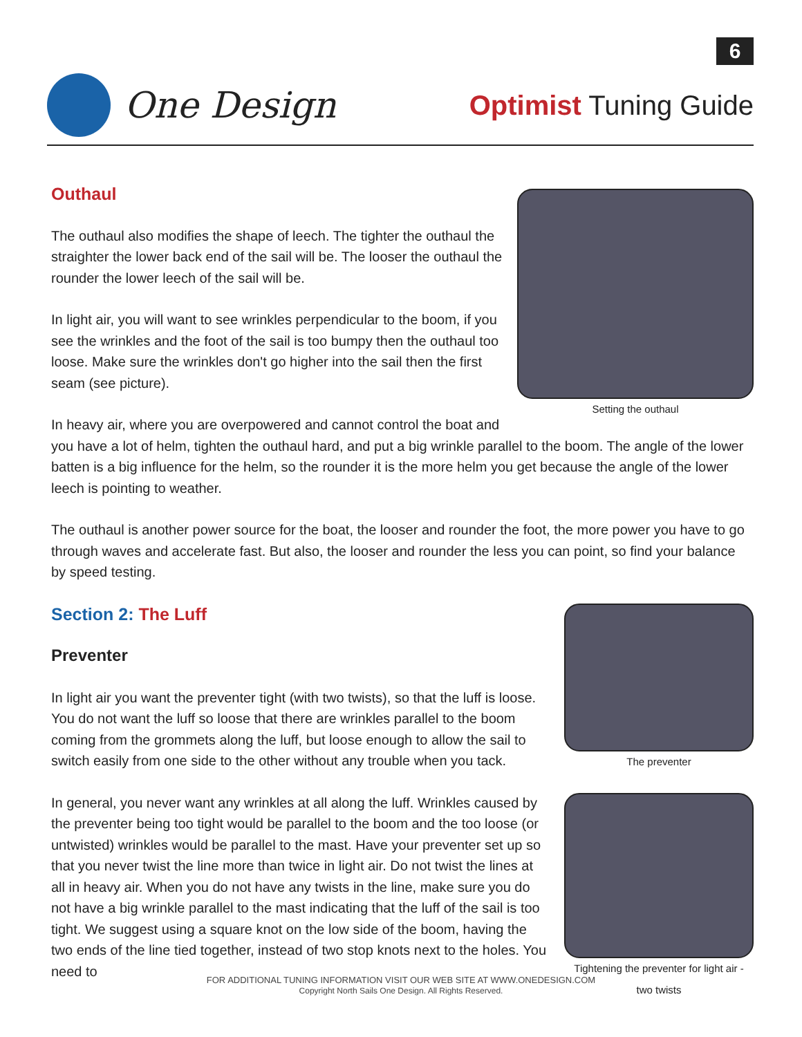6
One Design
Optimist Tuning Guide
Setting the outhaul
Outhaul
The outhaul also modifies the shape of leech. The tighter the outhaul the straighter the lower back end of the sail will be. The looser the outhaul the rounder the lower leech of the sail will be.
In light air, you will want to see wrinkles perpendicular to the boom, if you see the wrinkles and the foot of the sail is too bumpy then the outhaul too loose. Make sure the wrinkles don't go higher into the sail then the first seam (see picture).
In heavy air, where you are overpowered and cannot control the boat and you have a lot of helm, tighten the outhaul hard, and put a big wrinkle parallel to the boom. The angle of the lower batten is a big influence for the helm, so the rounder it is the more helm you get because the angle of the lower leech is pointing to weather.
The outhaul is another power source for the boat, the looser and rounder the foot, the more power you have to go through waves and accelerate fast. But also, the looser and rounder the less you can point, so find your balance by speed testing.
The preventer
Tightening the preventer for light air -
two twists
Section 2: The Luff
Preventer
In light air you want the preventer tight (with two twists), so that the luff is loose. You do not want the luff so loose that there are wrinkles parallel to the boom coming from the grommets along the luff, but loose enough to allow the sail to switch easily from one side to the other without any trouble when you tack.
In general, you never want any wrinkles at all along the luff. Wrinkles caused by the preventer being too tight would be parallel to the boom and the too loose (or untwisted) wrinkles would be parallel to the mast. Have your preventer set up so that you never twist the line more than twice in light air. Do not twist the lines at all in heavy air. When you do not have any twists in the line, make sure you do not have a big wrinkle parallel to the mast indicating that the luff of the sail is too tight. We suggest using a square knot on the low side of the boom, having the two ends of the line tied together, instead of two stop knots next to the holes. You need to
FOR ADDITIONAL TUNING INFORMATION VISIT OUR WEB SITE AT WWW.ONEDESIGN.COM
Copyright North Sails One Design. All Rights Reserved.